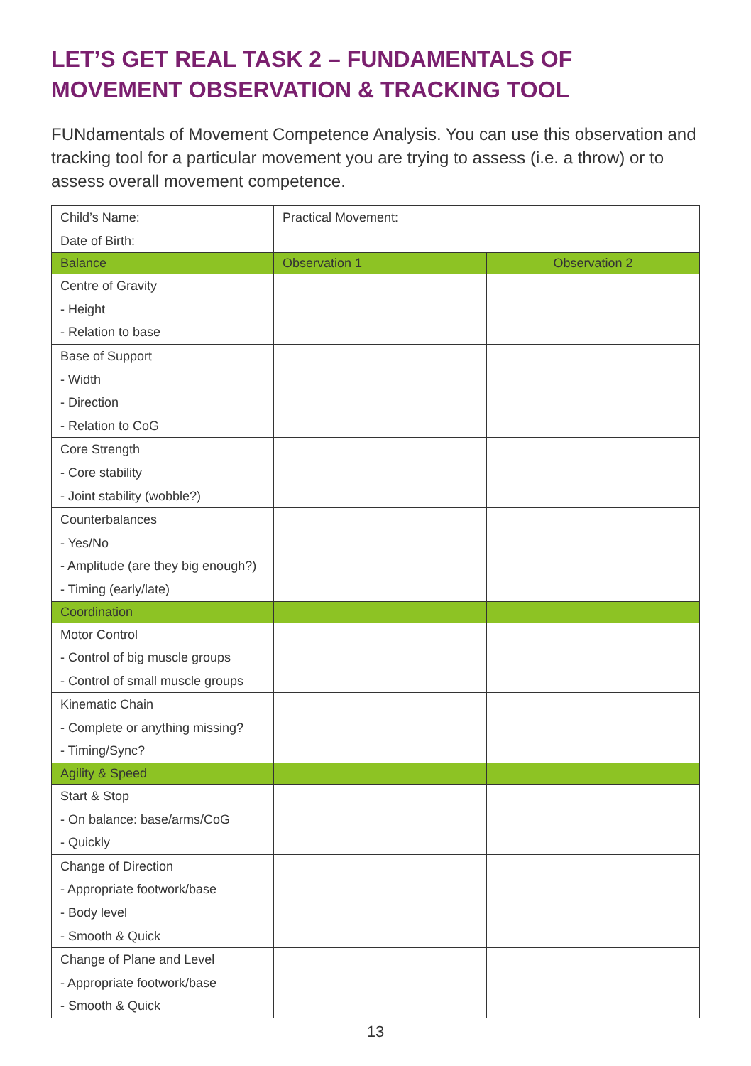LET’S GET REAL TASK 2 – FUNDAMENTALS OF
MOVEMENT OBSERVATION & TRACKING TOOL
FUNdamentals of Movement Competence Analysis. You can use this observation and tracking tool for a particular movement you are trying to assess (i.e. a throw) or to assess overall movement competence.
| Child’s Name: Date of Birth: | Practical Movement: | |
| Balance | Observation 1 | Observation 2 |
| Centre of Gravity - Height - Relation to base | | |
| Base of Support - Width - Direction - Relation to CoG | | |
| Core Strength - Core stability - Joint stability (wobble?) | | |
| Counterbalances - Yes/No - Amplitude (are they big enough?) - Timing (early/late) | | |
| Coordination | | |
| Motor Control - Control of big muscle groups - Control of small muscle groups | | |
| Kinematic Chain - Complete or anything missing? - Timing/Sync? | | |
| Agility & Speed | | |
| Start & Stop - On balance: base/arms/CoG - Quickly | | |
| Change of Direction - Appropriate footwork/base - Body level - Smooth & Quick | | |
| Change of Plane and Level - Appropriate footwork/base - Smooth & Quick | | |
13